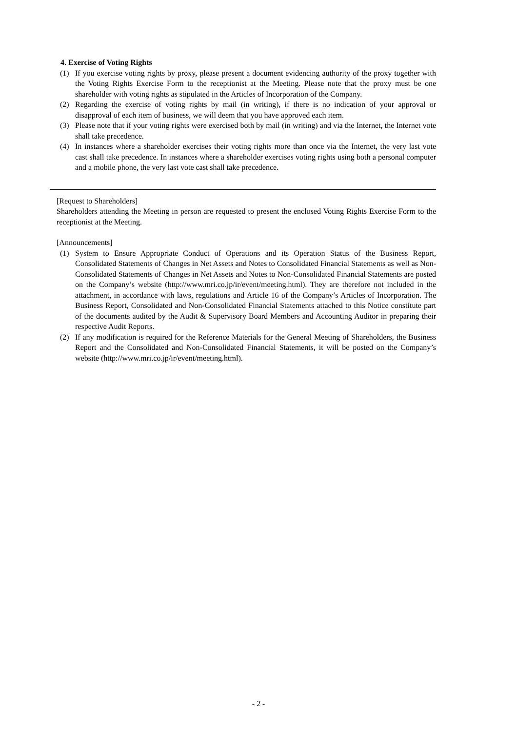4. Exercise of Voting Rights
(1) If you exercise voting rights by proxy, please present a document evidencing authority of the proxy together with the Voting Rights Exercise Form to the receptionist at the Meeting. Please note that the proxy must be one shareholder with voting rights as stipulated in the Articles of Incorporation of the Company.
(2) Regarding the exercise of voting rights by mail (in writing), if there is no indication of your approval or disapproval of each item of business, we will deem that you have approved each item.
(3) Please note that if your voting rights were exercised both by mail (in writing) and via the Internet, the Internet vote shall take precedence.
(4) In instances where a shareholder exercises their voting rights more than once via the Internet, the very last vote cast shall take precedence. In instances where a shareholder exercises voting rights using both a personal computer and a mobile phone, the very last vote cast shall take precedence.
[Request to Shareholders]
Shareholders attending the Meeting in person are requested to present the enclosed Voting Rights Exercise Form to the receptionist at the Meeting.
[Announcements]
(1) System to Ensure Appropriate Conduct of Operations and its Operation Status of the Business Report, Consolidated Statements of Changes in Net Assets and Notes to Consolidated Financial Statements as well as Non-Consolidated Statements of Changes in Net Assets and Notes to Non-Consolidated Financial Statements are posted on the Company’s website (http://www.mri.co.jp/ir/event/meeting.html). They are therefore not included in the attachment, in accordance with laws, regulations and Article 16 of the Company’s Articles of Incorporation. The Business Report, Consolidated and Non-Consolidated Financial Statements attached to this Notice constitute part of the documents audited by the Audit & Supervisory Board Members and Accounting Auditor in preparing their respective Audit Reports.
(2) If any modification is required for the Reference Materials for the General Meeting of Shareholders, the Business Report and the Consolidated and Non-Consolidated Financial Statements, it will be posted on the Company’s website (http://www.mri.co.jp/ir/event/meeting.html).
- 2 -